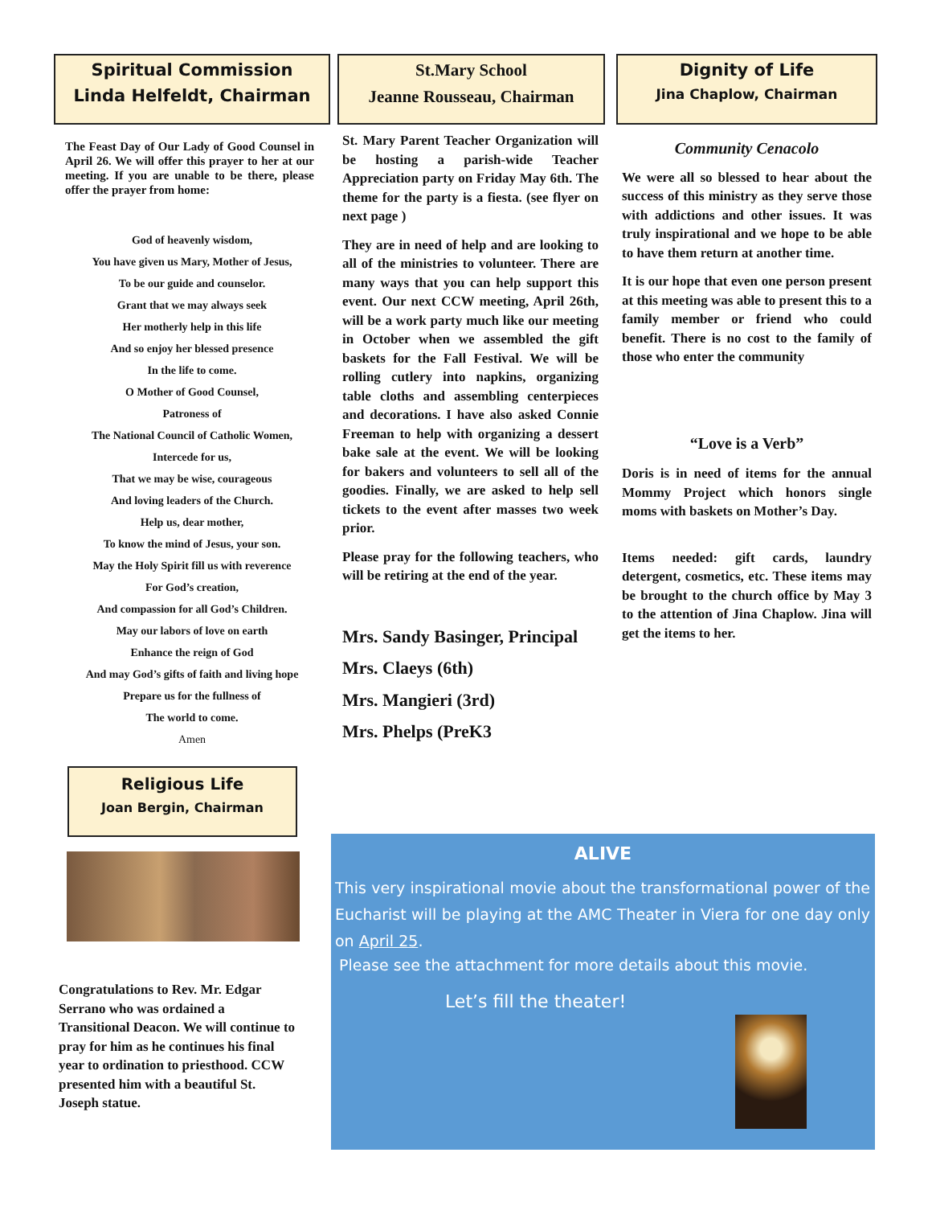Spiritual Commission
Linda Helfeldt, Chairman
The Feast Day of Our Lady of Good Counsel in April 26. We will offer this prayer to her at our meeting. If you are unable to be there, please offer the prayer from home:
God of heavenly wisdom,
You have given us Mary, Mother of Jesus,
To be our guide and counselor.
Grant that we may always seek
Her motherly help in this life
And so enjoy her blessed presence
In the life to come.
O Mother of Good Counsel,
Patroness of
The National Council of Catholic Women,
Intercede for us,
That we may be wise, courageous
And loving leaders of the Church.
Help us, dear mother,
To know the mind of Jesus, your son.
May the Holy Spirit fill us with reverence
For God’s creation,
And compassion for all God’s Children.
May our labors of love on earth
Enhance the reign of God
And may God’s gifts of faith and living hope
Prepare us for the fullness of
The world to come.
Amen
Religious Life
Joan Bergin, Chairman
Congratulations to Rev. Mr. Edgar Serrano who was ordained a Transitional Deacon. We will continue to pray for him as he continues his final year to ordination to priesthood. CCW presented him with a beautiful St. Joseph statue.
St.Mary School
Jeanne Rousseau, Chairman
St. Mary Parent Teacher Organization will be hosting a parish-wide Teacher Appreciation party on Friday May 6th. The theme for the party is a fiesta. (see flyer on next page )
They are in need of help and are looking to all of the ministries to volunteer. There are many ways that you can help support this event. Our next CCW meeting, April 26th, will be a work party much like our meeting in October when we assembled the gift baskets for the Fall Festival. We will be rolling cutlery into napkins, organizing table cloths and assembling centerpieces and decorations. I have also asked Connie Freeman to help with organizing a dessert bake sale at the event. We will be looking for bakers and volunteers to sell all of the goodies. Finally, we are asked to help sell tickets to the event after masses two week prior.
Please pray for the following teachers, who will be retiring at the end of the year.
Mrs. Sandy Basinger, Principal
Mrs. Claeys (6th)
Mrs. Mangieri (3rd)
Mrs. Phelps (PreK3
Dignity of Life
Jina Chaplow, Chairman
Community Cenacolo
We were all so blessed to hear about the success of this ministry as they serve those with addictions and other issues. It was truly inspirational and we hope to be able to have them return at another time.
It is our hope that even one person present at this meeting was able to present this to a family member or friend who could benefit. There is no cost to the family of those who enter the community
“Love is a Verb”
Doris is in need of items for the annual Mommy Project which honors single moms with baskets on Mother’s Day.
Items needed: gift cards, laundry detergent, cosmetics, etc. These items may be brought to the church office by May 3 to the attention of Jina Chaplow. Jina will get the items to her.
ALIVE
This very inspirational movie about the transformational power of the Eucharist will be playing at the AMC Theater in Viera for one day only on April 25.
Please see the attachment for more details about this movie.
Let’s fill the theater!